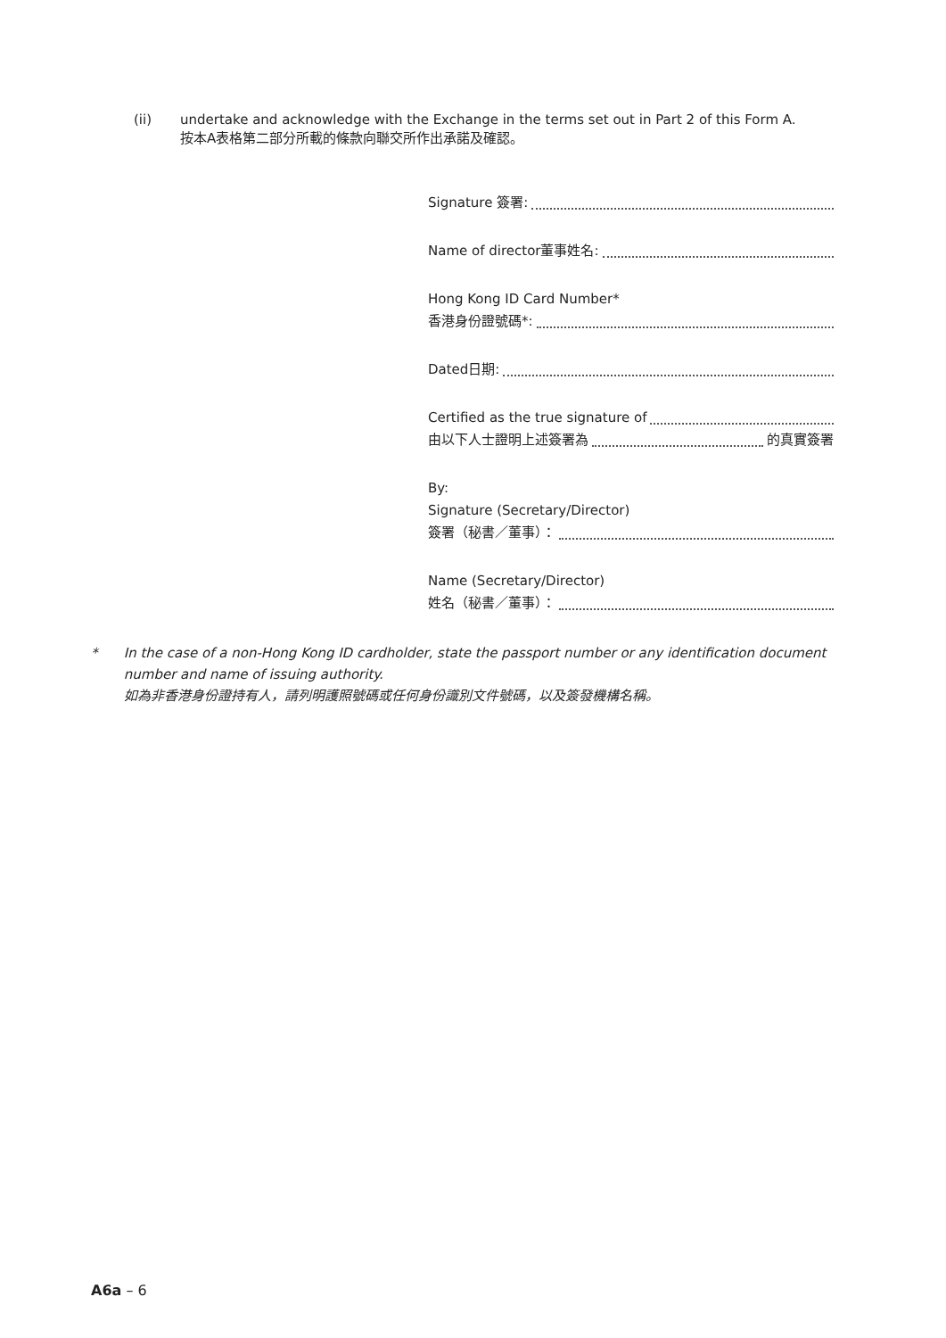(ii) undertake and acknowledge with the Exchange in the terms set out in Part 2 of this Form A.
按本A表格第二部分所載的條款向聯交所作出承諾及確認。
Signature 簽署:
Name of director董事姓名:
Hong Kong ID Card Number*
香港身份證號碼*:
Dated日期:
Certified as the true signature of
由以下人士證明上述簽署為 的真實簽署
By:
Signature (Secretary/Director)
簽署（秘書／董事）：
Name (Secretary/Director)
姓名（秘書／董事）：
* In the case of a non-Hong Kong ID cardholder, state the passport number or any identification document number and name of issuing authority.
如為非香港身份證持有人，請列明護照號碼或任何身份識別文件號碼，以及簽發機構名稱。
A6a – 6